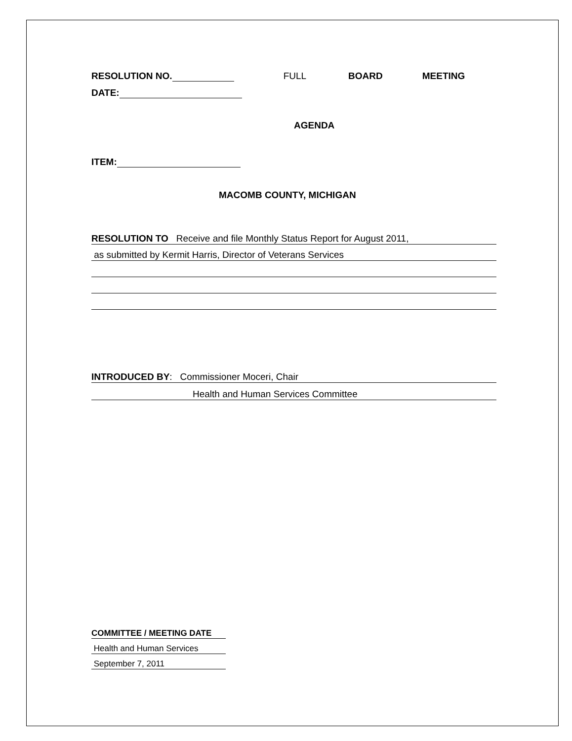RESOLUTION NO. FULL BOARD MEETING
DATE:
AGENDA
ITEM:
MACOMB COUNTY, MICHIGAN
RESOLUTION TO Receive and file Monthly Status Report for August 2011,
as submitted by Kermit Harris, Director of Veterans Services
INTRODUCED BY: Commissioner Moceri, Chair
Health and Human Services Committee
COMMITTEE / MEETING DATE
Health and Human Services
September 7, 2011